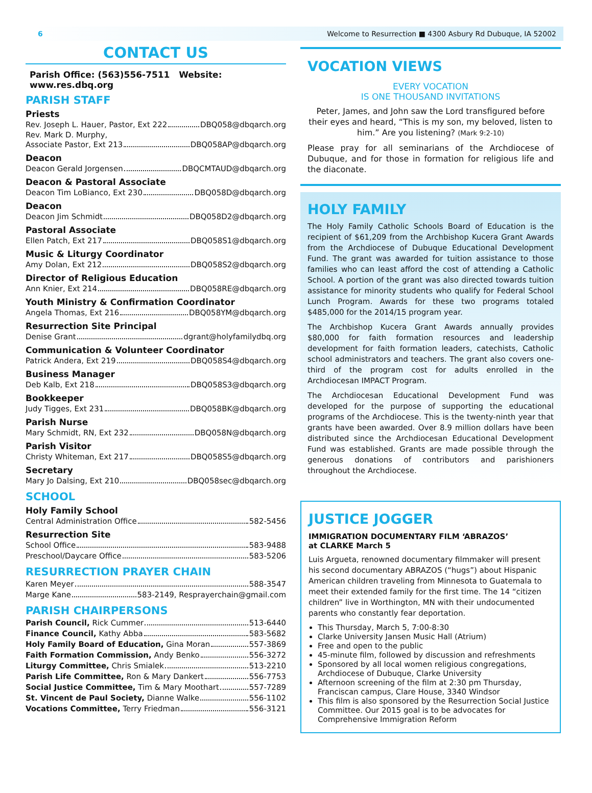6 Welcome to Resurrection ■ 4300 Asbury Rd Dubuque, IA 52002
CONTACT US
Parish Office: (563)556-7511 Website: www.res.dbq.org
PARISH STAFF
Priests
Rev. Joseph L. Hauer, Pastor, Ext 222 DBQ058@dbqarch.org
Rev. Mark D. Murphy,
Associate Pastor, Ext 213 DBQ058AP@dbqarch.org
Deacon
Deacon Gerald Jorgensen DBQCMTAUD@dbqarch.org
Deacon & Pastoral Associate
Deacon Tim LoBianco, Ext 230 DBQ058D@dbqarch.org
Deacon
Deacon Jim Schmidt DBQ058D2@dbqarch.org
Pastoral Associate
Ellen Patch, Ext 217 DBQ058S1@dbqarch.org
Music & Liturgy Coordinator
Amy Dolan, Ext 212 DBQ058S2@dbqarch.org
Director of Religious Education
Ann Knier, Ext 214 DBQ058RE@dbqarch.org
Youth Ministry & Confirmation Coordinator
Angela Thomas, Ext 216 DBQ058YM@dbqarch.org
Resurrection Site Principal
Denise Grant dgrant@holyfamilydbq.org
Communication & Volunteer Coordinator
Patrick Andera, Ext 219 DBQ058S4@dbqarch.org
Business Manager
Deb Kalb, Ext 218 DBQ058S3@dbqarch.org
Bookkeeper
Judy Tigges, Ext 231 DBQ058BK@dbqarch.org
Parish Nurse
Mary Schmidt, RN, Ext 232 DBQ058N@dbqarch.org
Parish Visitor
Christy Whiteman, Ext 217 DBQ058S5@dbqarch.org
Secretary
Mary Jo Dalsing, Ext 210 DBQ058sec@dbqarch.org
SCHOOL
Holy Family School
Central Administration Office 582-5456
Resurrection Site
School Office 583-9488
Preschool/Daycare Office 583-5206
RESURRECTION PRAYER CHAIN
Karen Meyer 588-3547
Marge Kane 583-2149, Resprayerchain@gmail.com
PARISH CHAIRPERSONS
Parish Council, Rick Cummer 513-6440
Finance Council, Kathy Abba 583-5682
Holy Family Board of Education, Gina Moran 557-3869
Faith Formation Commission, Andy Benko 556-3272
Liturgy Committee, Chris Smialek 513-2210
Parish Life Committee, Ron & Mary Dankert 556-7753
Social Justice Committee, Tim & Mary Moothart 557-7289
St. Vincent de Paul Society, Dianne Walke 556-1102
Vocations Committee, Terry Friedman 556-3121
VOCATION VIEWS
EVERY VOCATION
IS ONE THOUSAND INVITATIONS
Peter, James, and John saw the Lord transfigured before their eyes and heard, “This is my son, my beloved, listen to him.” Are you listening? (Mark 9:2-10)
Please pray for all seminarians of the Archdiocese of Dubuque, and for those in formation for religious life and the diaconate.
HOLY FAMILY
The Holy Family Catholic Schools Board of Education is the recipient of $61,209 from the Archbishop Kucera Grant Awards from the Archdiocese of Dubuque Educational Development Fund. The grant was awarded for tuition assistance to those families who can least afford the cost of attending a Catholic School. A portion of the grant was also directed towards tuition assistance for minority students who qualify for Federal School Lunch Program. Awards for these two programs totaled $485,000 for the 2014/15 program year.
The Archbishop Kucera Grant Awards annually provides $80,000 for faith formation resources and leadership development for faith formation leaders, catechists, Catholic school administrators and teachers. The grant also covers one-third of the program cost for adults enrolled in the Archdiocesan IMPACT Program.
The Archdiocesan Educational Development Fund was developed for the purpose of supporting the educational programs of the Archdiocese. This is the twenty-ninth year that grants have been awarded. Over 8.9 million dollars have been distributed since the Archdiocesan Educational Development Fund was established. Grants are made possible through the generous donations of contributors and parishioners throughout the Archdiocese.
JUSTICE JOGGER
IMMIGRATION DOCUMENTARY FILM ‘ABRAZOS’
at CLARKE March 5
Luis Argueta, renowned documentary filmmaker will present his second documentary ABRAZOS (“hugs”) about Hispanic American children traveling from Minnesota to Guatemala to meet their extended family for the first time. The 14 “citizen children” live in Worthington, MN with their undocumented parents who constantly fear deportation.
This Thursday, March 5, 7:00-8:30
Clarke University Jansen Music Hall (Atrium)
Free and open to the public
45-minute film, followed by discussion and refreshments
Sponsored by all local women religious congregations, Archdiocese of Dubuque, Clarke University
Afternoon screening of the film at 2:30 pm Thursday, Franciscan campus, Clare House, 3340 Windsor
This film is also sponsored by the Resurrection Social Justice Committee. Our 2015 goal is to be advocates for Comprehensive Immigration Reform